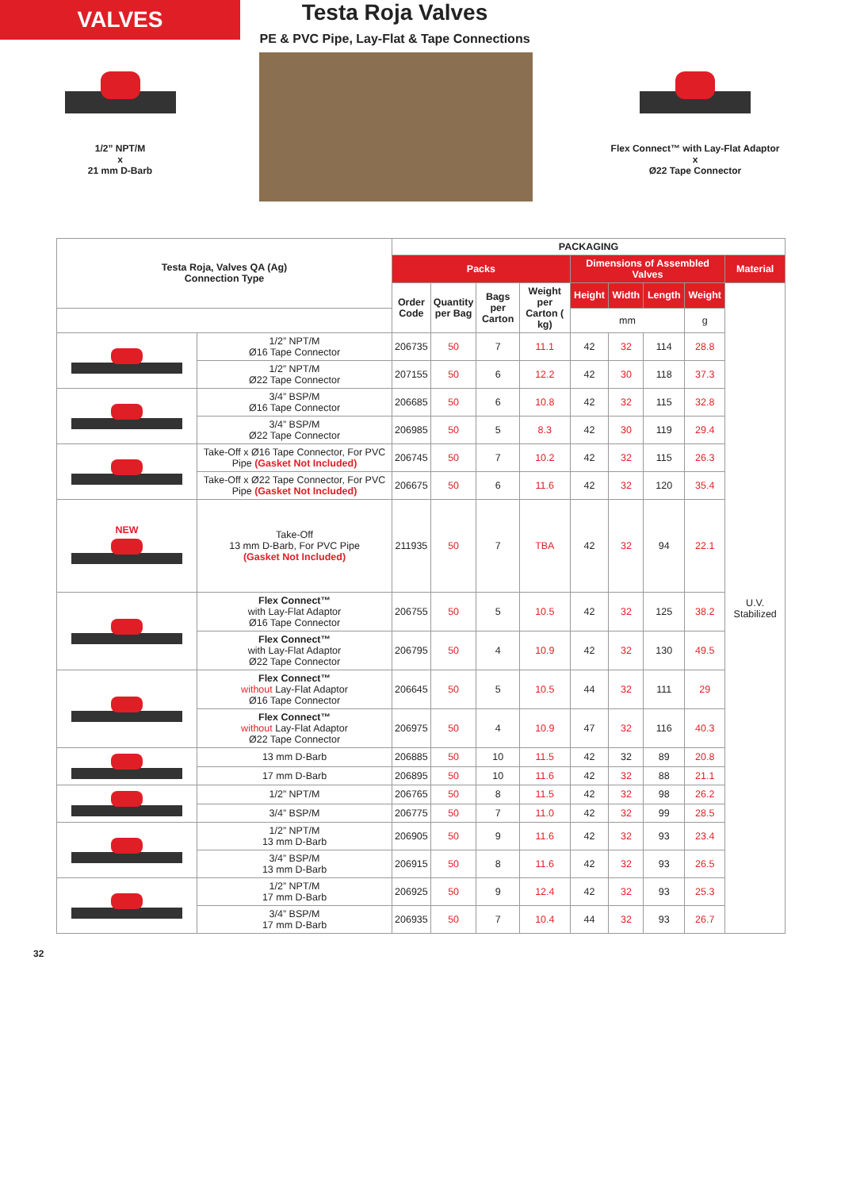VALVES
1/2” NPT/M
x
21 mm D-Barb
Testa Roja Valves
PE & PVC Pipe, Lay-Flat & Tape Connections
Flex Connect™ with Lay-Flat Adaptor
x
Ø22 Tape Connector
| Testa Roja, Valves QA (Ag) Connection Type | | PACKAGING | | | | | | | | |
| --- | --- | --- | --- | --- | --- | --- | --- | --- | --- | --- |
| | | Packs | | | | Dimensions of Assembled Valves | | | | Material |
| | | Order Code | Quantity per Bag | Bags per Carton | Weight per Carton ( kg) | Height | Width | Length | Weight | U.V. Stabilized |
| | | | | | | mm | | | g | |
| | 1/2” NPT/M Ø16 Tape Connector | 206735 | 50 | 7 | 11.1 | 42 | 32 | 114 | 28.8 | |
| | 1/2” NPT/M Ø22 Tape Connector | 207155 | 50 | 6 | 12.2 | 42 | 30 | 118 | 37.3 | |
| | 3/4” BSP/M Ø16 Tape Connector | 206685 | 50 | 6 | 10.8 | 42 | 32 | 115 | 32.8 | |
| | 3/4” BSP/M Ø22 Tape Connector | 206985 | 50 | 5 | 8.3 | 42 | 30 | 119 | 29.4 | |
| | Take-Off x Ø16 Tape Connector, For PVC Pipe (Gasket Not Included) | 206745 | 50 | 7 | 10.2 | 42 | 32 | 115 | 26.3 | |
| | Take-Off x Ø22 Tape Connector, For PVC Pipe (Gasket Not Included) | 206675 | 50 | 6 | 11.6 | 42 | 32 | 120 | 35.4 | |
| NEW | Take-Off 13 mm D-Barb, For PVC Pipe (Gasket Not Included) | 211935 | 50 | 7 | TBA | 42 | 32 | 94 | 22.1 | |
| | Flex Connect™ with Lay-Flat Adaptor Ø16 Tape Connector | 206755 | 50 | 5 | 10.5 | 42 | 32 | 125 | 38.2 | |
| | Flex Connect™ with Lay-Flat Adaptor Ø22 Tape Connector | 206795 | 50 | 4 | 10.9 | 42 | 32 | 130 | 49.5 | |
| | Flex Connect™ without Lay-Flat Adaptor Ø16 Tape Connector | 206645 | 50 | 5 | 10.5 | 44 | 32 | 111 | 29 | |
| | Flex Connect™ without Lay-Flat Adaptor Ø22 Tape Connector | 206975 | 50 | 4 | 10.9 | 47 | 32 | 116 | 40.3 | |
| | 13 mm D-Barb | 206885 | 50 | 10 | 11.5 | 42 | 32 | 89 | 20.8 | |
| | 17 mm D-Barb | 206895 | 50 | 10 | 11.6 | 42 | 32 | 88 | 21.1 | |
| | 1/2” NPT/M | 206765 | 50 | 8 | 11.5 | 42 | 32 | 98 | 26.2 | |
| | 3/4” BSP/M | 206775 | 50 | 7 | 11.0 | 42 | 32 | 99 | 28.5 | |
| | 1/2” NPT/M 13 mm D-Barb | 206905 | 50 | 9 | 11.6 | 42 | 32 | 93 | 23.4 | |
| | 3/4” BSP/M 13 mm D-Barb | 206915 | 50 | 8 | 11.6 | 42 | 32 | 93 | 26.5 | |
| | 1/2” NPT/M 17 mm D-Barb | 206925 | 50 | 9 | 12.4 | 42 | 32 | 93 | 25.3 | |
| | 3/4” BSP/M 17 mm D-Barb | 206935 | 50 | 7 | 10.4 | 44 | 32 | 93 | 26.7 | |
32